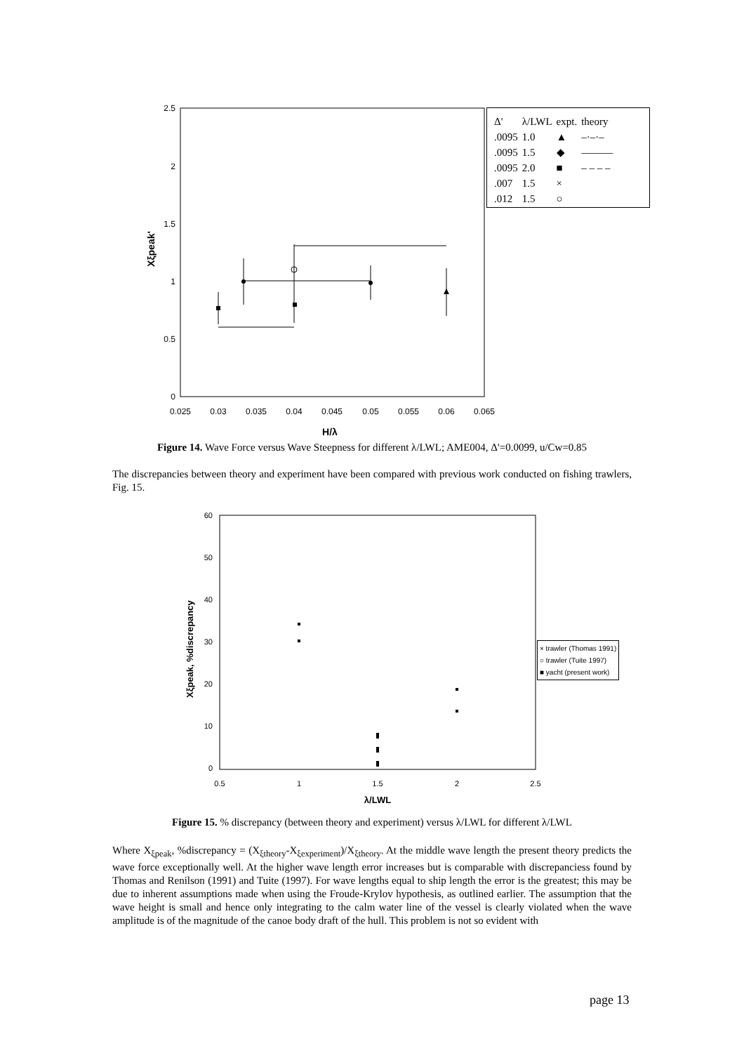2.5
2
1.5
1
0.5
0
0.025
0.03
0.035
0.04
0.045
0.05
0.055
0.06
0.065
H/λ
Xξpeak'
| Δ' | λ/LWL | expt. | theory |
| --- | --- | --- | --- |
| .0095 | 1.0 | ▲ | –·–·– |
| .0095 | 1.5 | ◆ | ——— |
| .0095 | 2.0 | ■ | – – – – |
| .007 | 1.5 | × | |
| .012 | 1.5 | ○ | |
Figure 14. Wave Force versus Wave Steepness for different λ/LWL; AME004, Δ'=0.0099, u/Cw=0.85
The discrepancies between theory and experiment have been compared with previous work conducted on fishing trawlers, Fig. 15.
60
50
40
30
20
10
0
0.5
1
1.5
2
2.5
λ/LWL
Xξpeak, %discrepancy
× trawler (Thomas 1991)
○ trawler (Tuite 1997)
■ yacht (present work)
Figure 15. % discrepancy (between theory and experiment) versus λ/LWL for different λ/LWL
Where X<sub>ξpeak</sub>, %discrepancy = (X<sub>ξtheory</sub>-X<sub>ξexperiment</sub>)/X<sub>ξtheory</sub>. At the middle wave length the present theory predicts the wave force exceptionally well. At the higher wave length error increases but is comparable with discrepanciess found by Thomas and Renilson (1991) and Tuite (1997). For wave lengths equal to ship length the error is the greatest; this may be due to inherent assumptions made when using the Froude-Krylov hypothesis, as outlined earlier. The assumption that the wave height is small and hence only integrating to the calm water line of the vessel is clearly violated when the wave amplitude is of the magnitude of the canoe body draft of the hull. This problem is not so evident with
page 13